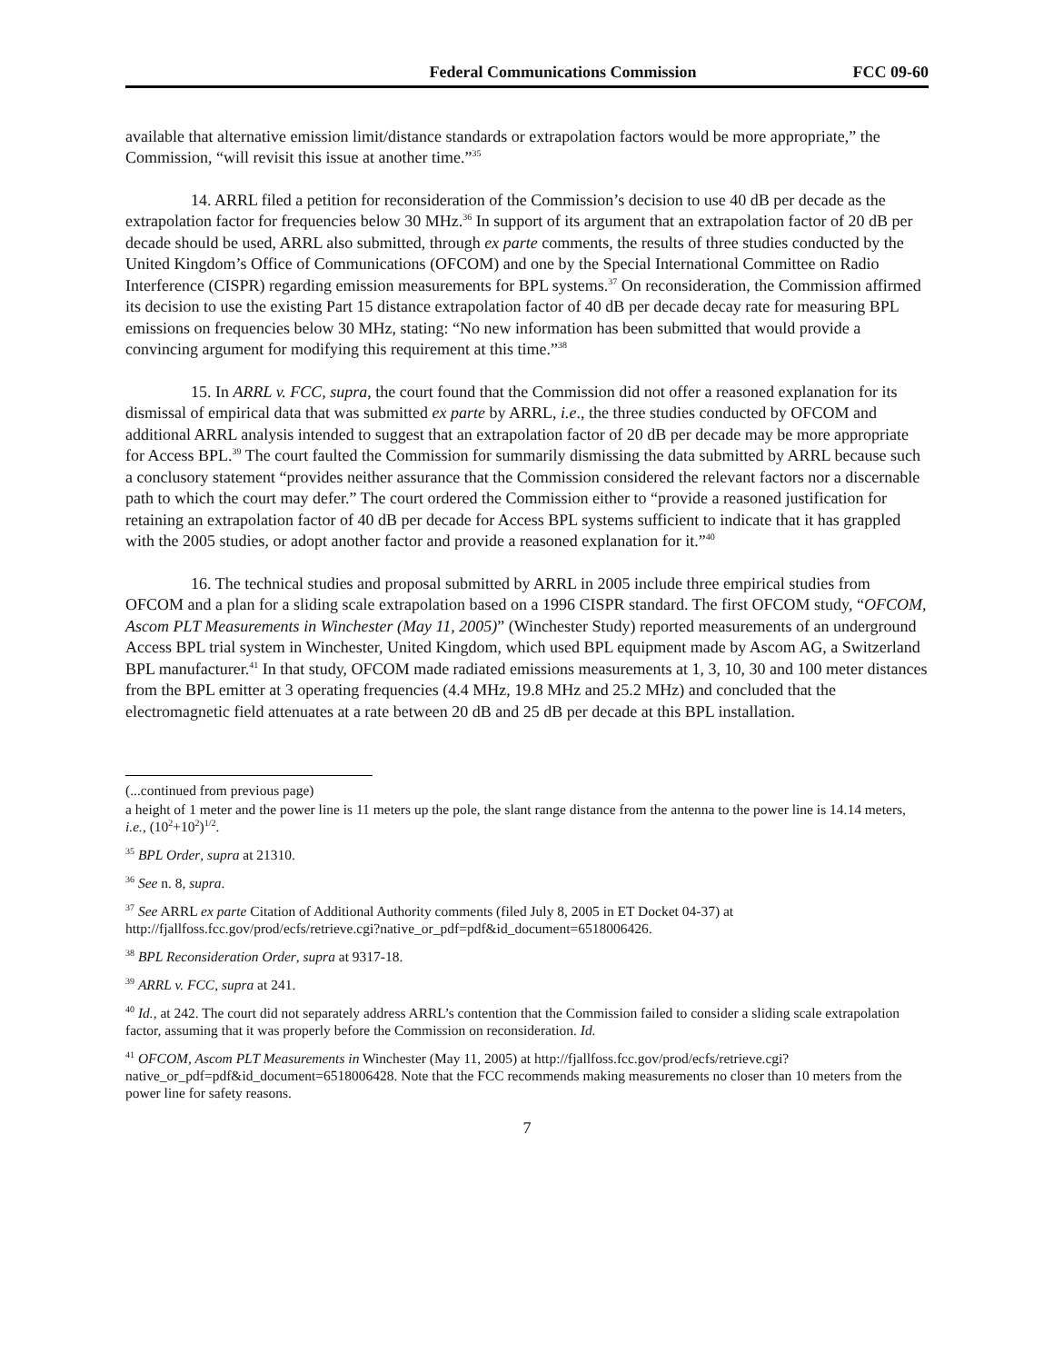Federal Communications Commission FCC 09-60
available that alternative emission limit/distance standards or extrapolation factors would be more appropriate,” the Commission, “will revisit this issue at another time.”<sup>35</sup>
14. ARRL filed a petition for reconsideration of the Commission’s decision to use 40 dB per decade as the extrapolation factor for frequencies below 30 MHz.<sup>36</sup> In support of its argument that an extrapolation factor of 20 dB per decade should be used, ARRL also submitted, through ex parte comments, the results of three studies conducted by the United Kingdom’s Office of Communications (OFCOM) and one by the Special International Committee on Radio Interference (CISPR) regarding emission measurements for BPL systems.<sup>37</sup> On reconsideration, the Commission affirmed its decision to use the existing Part 15 distance extrapolation factor of 40 dB per decade decay rate for measuring BPL emissions on frequencies below 30 MHz, stating: “No new information has been submitted that would provide a convincing argument for modifying this requirement at this time.”<sup>38</sup>
15. In ARRL v. FCC, supra, the court found that the Commission did not offer a reasoned explanation for its dismissal of empirical data that was submitted ex parte by ARRL, i.e., the three studies conducted by OFCOM and additional ARRL analysis intended to suggest that an extrapolation factor of 20 dB per decade may be more appropriate for Access BPL.<sup>39</sup> The court faulted the Commission for summarily dismissing the data submitted by ARRL because such a conclusory statement “provides neither assurance that the Commission considered the relevant factors nor a discernable path to which the court may defer.” The court ordered the Commission either to “provide a reasoned justification for retaining an extrapolation factor of 40 dB per decade for Access BPL systems sufficient to indicate that it has grappled with the 2005 studies, or adopt another factor and provide a reasoned explanation for it.”<sup>40</sup>
16. The technical studies and proposal submitted by ARRL in 2005 include three empirical studies from OFCOM and a plan for a sliding scale extrapolation based on a 1996 CISPR standard. The first OFCOM study, “OFCOM, Ascom PLT Measurements in Winchester (May 11, 2005)” (Winchester Study) reported measurements of an underground Access BPL trial system in Winchester, United Kingdom, which used BPL equipment made by Ascom AG, a Switzerland BPL manufacturer.<sup>41</sup> In that study, OFCOM made radiated emissions measurements at 1, 3, 10, 30 and 100 meter distances from the BPL emitter at 3 operating frequencies (4.4 MHz, 19.8 MHz and 25.2 MHz) and concluded that the electromagnetic field attenuates at a rate between 20 dB and 25 dB per decade at this BPL installation.
(...continued from previous page)
a height of 1 meter and the power line is 11 meters up the pole, the slant range distance from the antenna to the power line is 14.14 meters, i.e., (10<sup>2</sup>+10<sup>2</sup>)<sup>1/2</sup>.
<sup>35</sup> BPL Order, supra at 21310.
<sup>36</sup> See n. 8, supra.
<sup>37</sup> See ARRL ex parte Citation of Additional Authority comments (filed July 8, 2005 in ET Docket 04-37) at http://fjallfoss.fcc.gov/prod/ecfs/retrieve.cgi?native_or_pdf=pdf&id_document=6518006426.
<sup>38</sup> BPL Reconsideration Order, supra at 9317-18.
<sup>39</sup> ARRL v. FCC, supra at 241.
<sup>40</sup> Id., at 242. The court did not separately address ARRL’s contention that the Commission failed to consider a sliding scale extrapolation factor, assuming that it was properly before the Commission on reconsideration. Id.
<sup>41</sup> OFCOM, Ascom PLT Measurements in Winchester (May 11, 2005) at http://fjallfoss.fcc.gov/prod/ecfs/retrieve.cgi?native_or_pdf=pdf&id_document=6518006428. Note that the FCC recommends making measurements no closer than 10 meters from the power line for safety reasons.
7